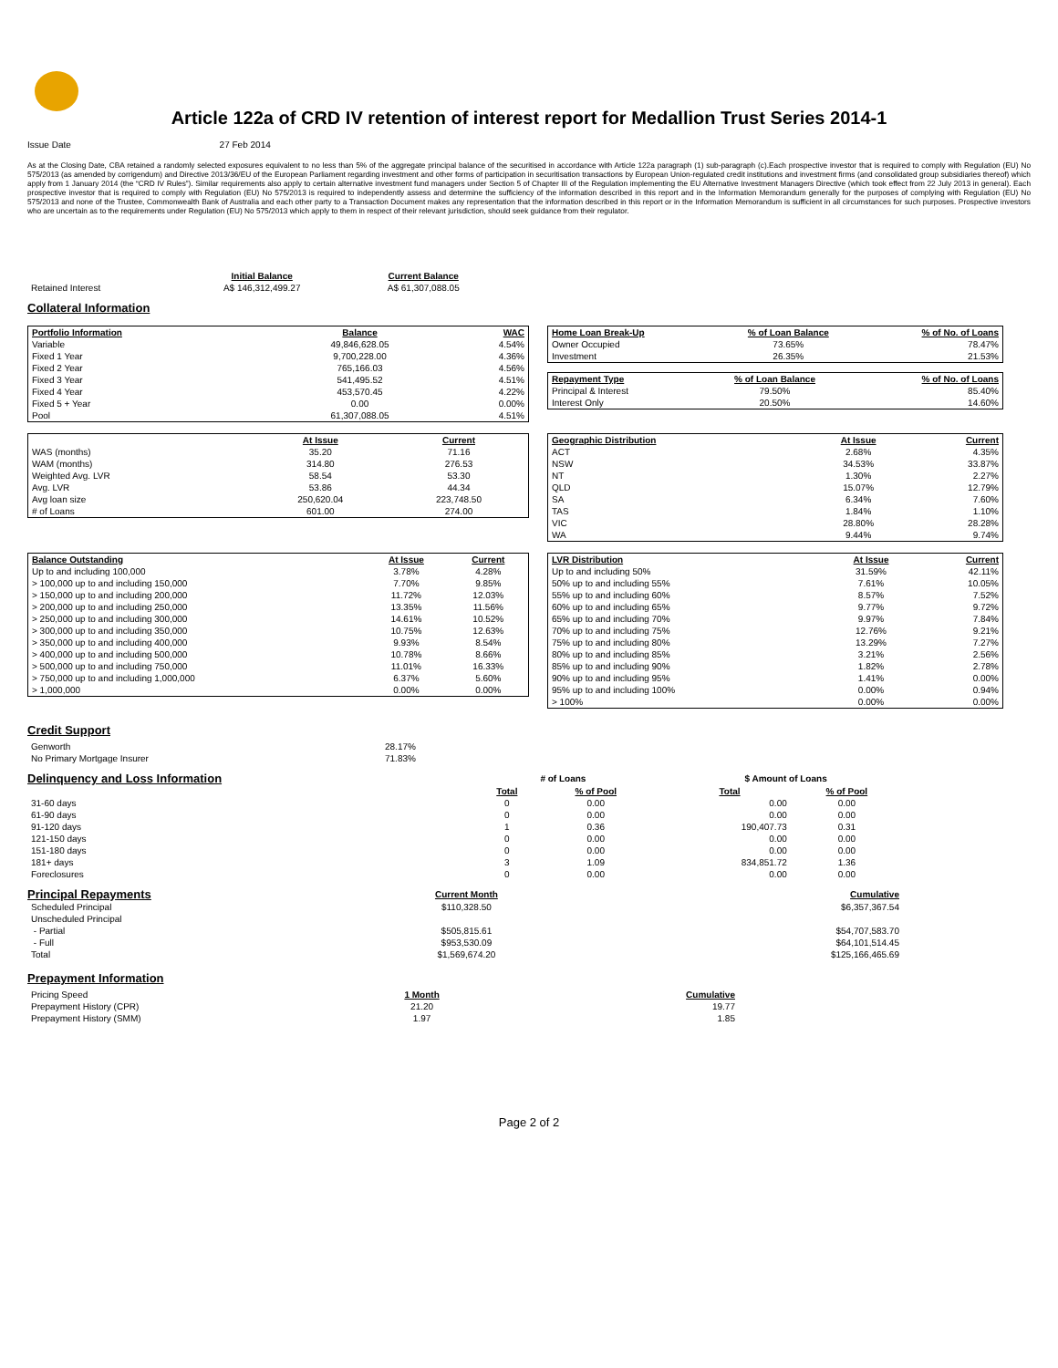Article 122a of CRD IV retention of interest report for Medallion Trust Series 2014-1
Issue Date 27 Feb 2014
As at the Closing Date, CBA retained a randomly selected exposures equivalent to no less than 5% of the aggregate principal balance of the securitised in accordance with Article 122a paragraph (1) sub-paragraph (c).Each prospective investor that is required to comply with Regulation (EU) No 575/2013 (as amended by corrigendum) and Directive 2013/36/EU of the European Parliament regarding investment and other forms of participation in securitisation transactions by European Union-regulated credit institutions and investment firms (and consolidated group subsidiaries thereof) which apply from 1 January 2014 (the “CRD IV Rules”). Similar requirements also apply to certain alternative investment fund managers under Section 5 of Chapter III of the Regulation implementing the EU Alternative Investment Managers Directive (which took effect from 22 July 2013 in general). Each prospective investor that is required to comply with Regulation (EU) No 575/2013 is required to independently assess and determine the sufficiency of the information described in this report and in the Information Memorandum generally for the purposes of complying with Regulation (EU) No 575/2013 and none of the Trustee, Commonwealth Bank of Australia and each other party to a Transaction Document makes any representation that the information described in this report or in the Information Memorandum is sufficient in all circumstances for such purposes. Prospective investors who are uncertain as to the requirements under Regulation (EU) No 575/2013 which apply to them in respect of their relevant jurisdiction, should seek guidance from their regulator.
| | Initial Balance | Current Balance |
| Retained Interest | A$ 146,312,499.27 | A$ 61,307,088.05 |
Collateral Information
| Portfolio Information | Balance | WAC |
| --- | --- | --- |
| Variable | 49,846,628.05 | 4.54% |
| Fixed 1 Year | 9,700,228.00 | 4.36% |
| Fixed 2 Year | 765,166.03 | 4.56% |
| Fixed 3 Year | 541,495.52 | 4.51% |
| Fixed 4 Year | 453,570.45 | 4.22% |
| Fixed 5 + Year | 0.00 | 0.00% |
| Pool | 61,307,088.05 | 4.51% |
| Home Loan Break-Up | % of Loan Balance | % of No. of Loans |
| --- | --- | --- |
| Owner Occupied | 73.65% | 78.47% |
| Investment | 26.35% | 21.53% |
| Repayment Type | % of Loan Balance | % of No. of Loans |
| --- | --- | --- |
| Principal & Interest | 79.50% | 85.40% |
| Interest Only | 20.50% | 14.60% |
| | At Issue | Current |
| WAS (months) | 35.20 | 71.16 |
| WAM (months) | 314.80 | 276.53 |
| Weighted Avg. LVR | 58.54 | 53.30 |
| Avg. LVR | 53.86 | 44.34 |
| Avg loan size | 250,620.04 | 223,748.50 |
| # of Loans | 601.00 | 274.00 |
| Geographic Distribution | At Issue | Current |
| --- | --- | --- |
| ACT | 2.68% | 4.35% |
| NSW | 34.53% | 33.87% |
| NT | 1.30% | 2.27% |
| QLD | 15.07% | 12.79% |
| SA | 6.34% | 7.60% |
| TAS | 1.84% | 1.10% |
| VIC | 28.80% | 28.28% |
| WA | 9.44% | 9.74% |
| Balance Outstanding | At Issue | Current |
| --- | --- | --- |
| Up to and including 100,000 | 3.78% | 4.28% |
| > 100,000 up to and including 150,000 | 7.70% | 9.85% |
| > 150,000 up to and including 200,000 | 11.72% | 12.03% |
| > 200,000 up to and including 250,000 | 13.35% | 11.56% |
| > 250,000 up to and including 300,000 | 14.61% | 10.52% |
| > 300,000 up to and including 350,000 | 10.75% | 12.63% |
| > 350,000 up to and including 400,000 | 9.93% | 8.54% |
| > 400,000 up to and including 500,000 | 10.78% | 8.66% |
| > 500,000 up to and including 750,000 | 11.01% | 16.33% |
| > 750,000 up to and including 1,000,000 | 6.37% | 5.60% |
| > 1,000,000 | 0.00% | 0.00% |
| LVR Distribution | At Issue | Current |
| --- | --- | --- |
| Up to and including 50% | 31.59% | 42.11% |
| 50% up to and including 55% | 7.61% | 10.05% |
| 55% up to and including 60% | 8.57% | 7.52% |
| 60% up to and including 65% | 9.77% | 9.72% |
| 65% up to and including 70% | 9.97% | 7.84% |
| 70% up to and including 75% | 12.76% | 9.21% |
| 75% up to and including 80% | 13.29% | 7.27% |
| 80% up to and including 85% | 3.21% | 2.56% |
| 85% up to and including 90% | 1.82% | 2.78% |
| 90% up to and including 95% | 1.41% | 0.00% |
| 95% up to and including 100% | 0.00% | 0.94% |
| > 100% | 0.00% | 0.00% |
Credit Support
| Genworth | 28.17% |
| No Primary Mortgage Insurer | 71.83% |
| Delinquency and Loss Information | # of Loans | | | $ Amount of Loans | |
| | Total | % of Pool | | Total | % of Pool |
| 31-60 days | 0 | 0.00 | | 0.00 | 0.00 |
| 61-90 days | 0 | 0.00 | | 0.00 | 0.00 |
| 91-120 days | 1 | 0.36 | | 190,407.73 | 0.31 |
| 121-150 days | 0 | 0.00 | | 0.00 | 0.00 |
| 151-180 days | 0 | 0.00 | | 0.00 | 0.00 |
| 181+ days | 3 | 1.09 | | 834,851.72 | 1.36 |
| Foreclosures | 0 | 0.00 | | 0.00 | 0.00 |
| Principal Repayments | Current Month | Cumulative |
| Scheduled Principal | $110,328.50 | $6,357,367.54 |
| Unscheduled Principal | | |
| - Partial | $505,815.61 | $54,707,583.70 |
| - Full | $953,530.09 | $64,101,514.45 |
| Total | $1,569,674.20 | $125,166,465.69 |
Prepayment Information
| Pricing Speed | 1 Month | Cumulative |
| Prepayment History (CPR) | 21.20 | 19.77 |
| Prepayment History (SMM) | 1.97 | 1.85 |
Page 2 of 2